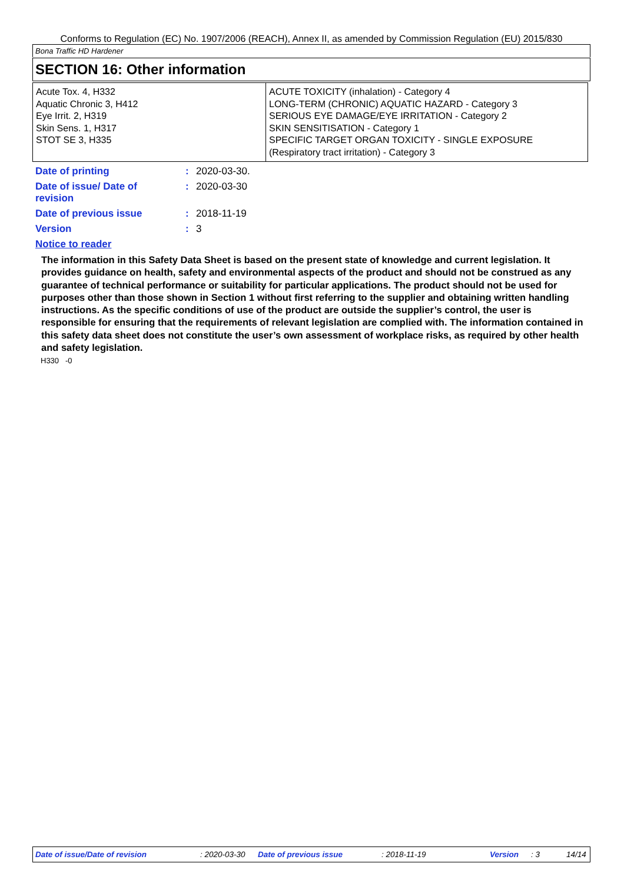Conforms to Regulation (EC) No. 1907/2006 (REACH), Annex II, as amended by Commission Regulation (EU) 2015/830
Bona Traffic HD Hardener
SECTION 16: Other information
| Acute Tox. 4, H332 Aquatic Chronic 3, H412 Eye Irrit. 2, H319 Skin Sens. 1, H317 STOT SE 3, H335 | ACUTE TOXICITY (inhalation) - Category 4 LONG-TERM (CHRONIC) AQUATIC HAZARD - Category 3 SERIOUS EYE DAMAGE/EYE IRRITATION - Category 2 SKIN SENSITISATION - Category 1 SPECIFIC TARGET ORGAN TOXICITY - SINGLE EXPOSURE (Respiratory tract irritation) - Category 3 |
| Date of printing | : | 2020-03-30. |
| Date of issue/ Date of revision | : | 2020-03-30 |
| Date of previous issue | : | 2018-11-19 |
| Version | : | 3 |
Notice to reader
The information in this Safety Data Sheet is based on the present state of knowledge and current legislation. It provides guidance on health, safety and environmental aspects of the product and should not be construed as any guarantee of technical performance or suitability for particular applications. The product should not be used for purposes other than those shown in Section 1 without first referring to the supplier and obtaining written handling instructions. As the specific conditions of use of the product are outside the supplier’s control, the user is responsible for ensuring that the requirements of relevant legislation are complied with. The information contained in this safety data sheet does not constitute the user’s own assessment of workplace risks, as required by other health and safety legislation.
H330 -0
Date of issue/Date of revision : 2020-03-30 Date of previous issue : 2018-11-19 Version : 3 14/14